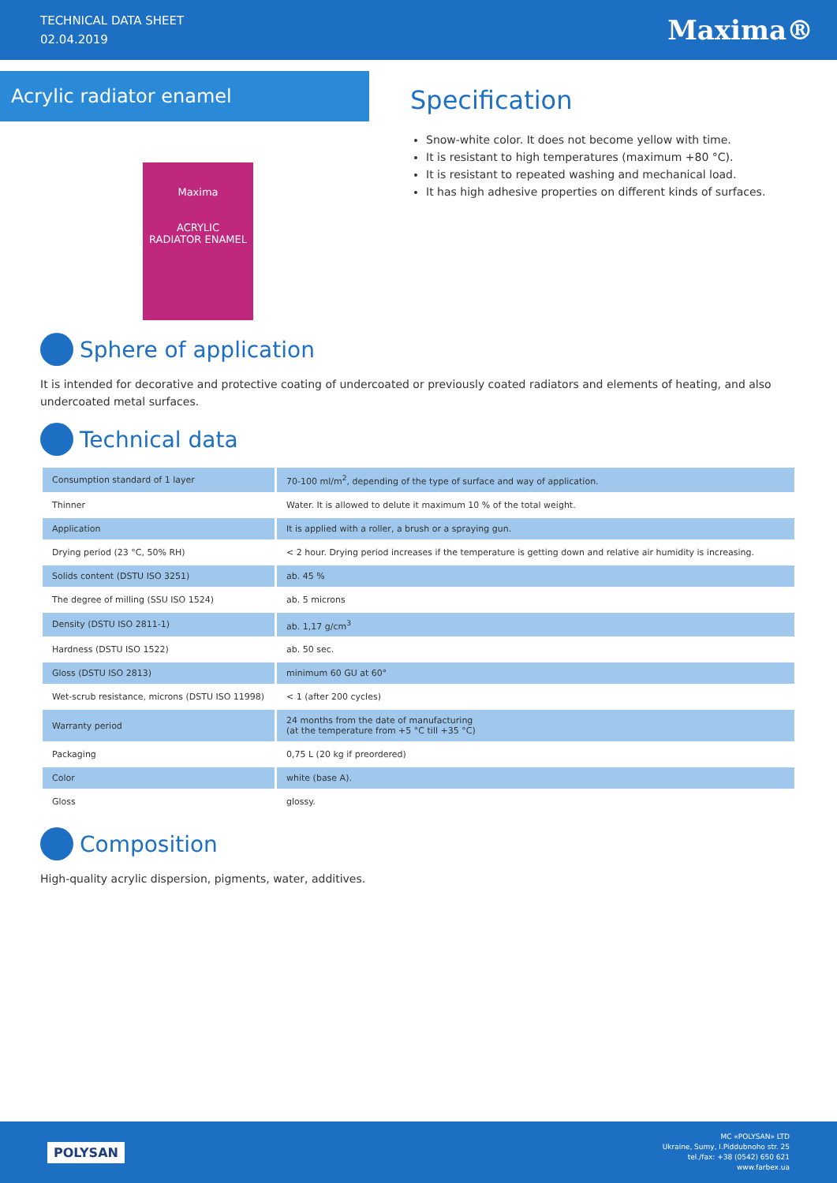TECHNICAL DATA SHEET
02.04.2019
Maxima®
Acrylic radiator enamel
Maxima
ACRYLIC
RADIATOR ENAMEL
Specification
Snow-white color. It does not become yellow with time.
It is resistant to high temperatures (maximum +80 °C).
It is resistant to repeated washing and mechanical load.
It has high adhesive properties on different kinds of surfaces.
Sphere of application
It is intended for decorative and protective coating of undercoated or previously coated radiators and elements of heating, and also undercoated metal surfaces.
Technical data
| Consumption standard of 1 layer | 70-100 ml/m<sup>2</sup>, depending of the type of surface and way of application. |
| Thinner | Water. It is allowed to delute it maximum 10 % of the total weight. |
| Application | It is applied with a roller, a brush or a spraying gun. |
| Drying period (23 °C, 50% RH) | < 2 hour. Drying period increases if the temperature is getting down and relative air humidity is increasing. |
| Solids content (DSTU ISO 3251) | ab. 45 % |
| The degree of milling (SSU ISO 1524) | ab. 5 microns |
| Density (DSTU ISO 2811-1) | ab. 1,17 g/cm<sup>3</sup> |
| Hardness (DSTU ISO 1522) | ab. 50 sec. |
| Gloss (DSTU ISO 2813) | minimum 60 GU at 60° |
| Wet-scrub resistance, microns (DSTU ISO 11998) | < 1 (after 200 cycles) |
| Warranty period | 24 months from the date of manufacturing (at the temperature from +5 °C till +35 °C) |
| Packaging | 0,75 L (20 kg if preordered) |
| Color | white (base A). |
| Gloss | glossy. |
Composition
High-quality acrylic dispersion, pigments, water, additives.
POLYSAN
MC «POLYSAN» LTD
Ukraine, Sumy, I.Piddubnoho str. 25
tel./fax: +38 (0542) 650 621
www.farbex.ua